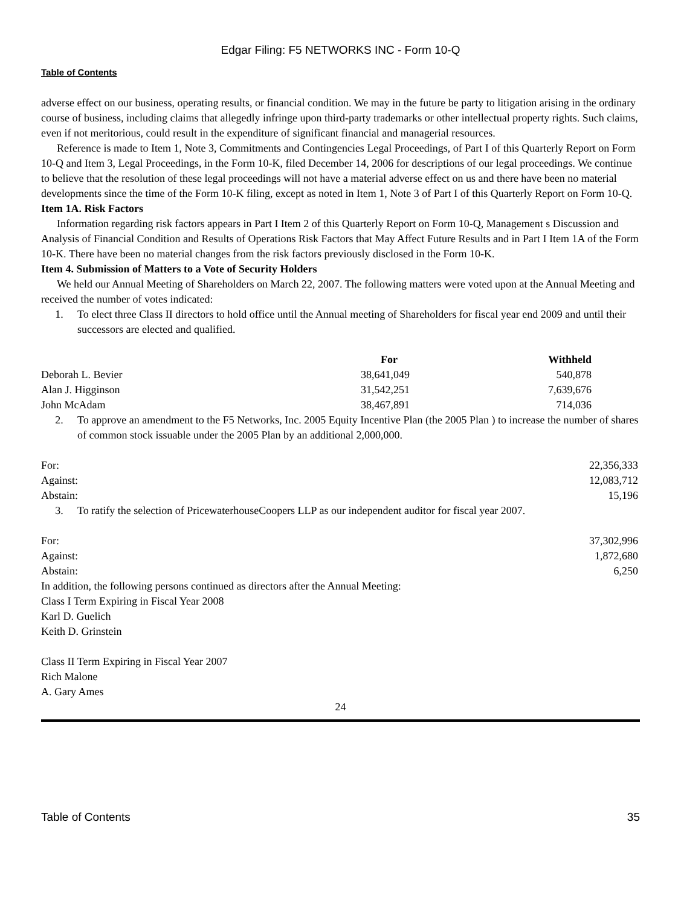Edgar Filing: F5 NETWORKS INC - Form 10-Q
Table of Contents
adverse effect on our business, operating results, or financial condition. We may in the future be party to litigation arising in the ordinary course of business, including claims that allegedly infringe upon third-party trademarks or other intellectual property rights. Such claims, even if not meritorious, could result in the expenditure of significant financial and managerial resources.
Reference is made to Item 1, Note 3, Commitments and Contingencies Legal Proceedings, of Part I of this Quarterly Report on Form 10-Q and Item 3, Legal Proceedings, in the Form 10-K, filed December 14, 2006 for descriptions of our legal proceedings. We continue to believe that the resolution of these legal proceedings will not have a material adverse effect on us and there have been no material developments since the time of the Form 10-K filing, except as noted in Item 1, Note 3 of Part I of this Quarterly Report on Form 10-Q.
Item 1A. Risk Factors
Information regarding risk factors appears in Part I Item 2 of this Quarterly Report on Form 10-Q, Management s Discussion and Analysis of Financial Condition and Results of Operations Risk Factors that May Affect Future Results and in Part I Item 1A of the Form 10-K. There have been no material changes from the risk factors previously disclosed in the Form 10-K.
Item 4. Submission of Matters to a Vote of Security Holders
We held our Annual Meeting of Shareholders on March 22, 2007. The following matters were voted upon at the Annual Meeting and received the number of votes indicated:
1. To elect three Class II directors to hold office until the Annual meeting of Shareholders for fiscal year end 2009 and until their successors are elected and qualified.
| | For | | Withheld | |
| --- | --- | --- | --- | --- |
| Deborah L. Bevier | 38,641,049 | | 540,878 | |
| Alan J. Higginson | 31,542,251 | | 7,639,676 | |
| John McAdam | 38,467,891 | | 714,036 | |
2. To approve an amendment to the F5 Networks, Inc. 2005 Equity Incentive Plan (the 2005 Plan ) to increase the number of shares of common stock issuable under the 2005 Plan by an additional 2,000,000.
| For: | 22,356,333 |
| Against: | 12,083,712 |
| Abstain: | 15,196 |
3. To ratify the selection of PricewaterhouseCoopers LLP as our independent auditor for fiscal year 2007.
| For: | 37,302,996 |
| Against: | 1,872,680 |
| Abstain: | 6,250 |
In addition, the following persons continued as directors after the Annual Meeting:
Class I Term Expiring in Fiscal Year 2008
Karl D. Guelich
Keith D. Grinstein
Class II Term Expiring in Fiscal Year 2007
Rich Malone
A. Gary Ames
24
Table of Contents 35